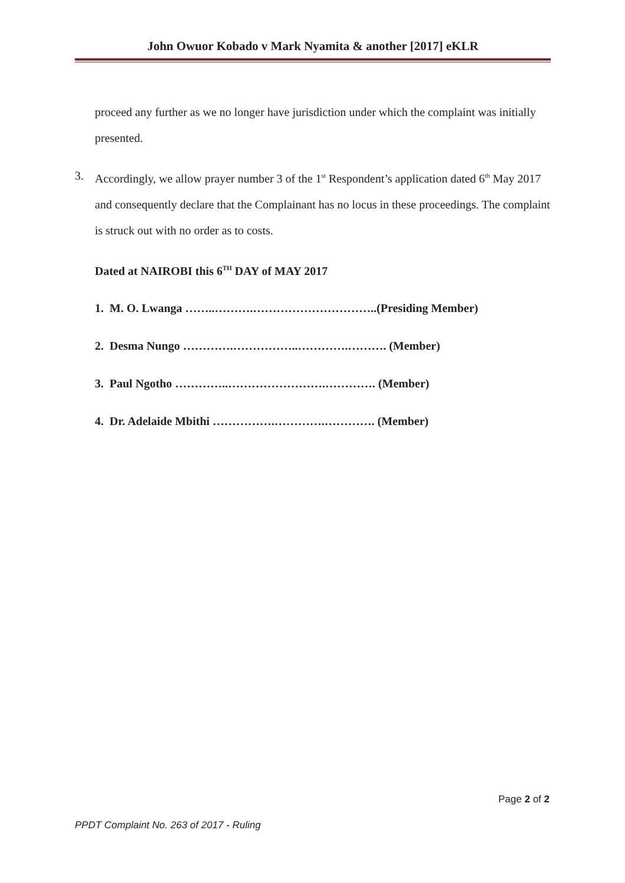John Owuor Kobado v Mark Nyamita & another [2017] eKLR
proceed any further as we no longer have jurisdiction under which the complaint was initially presented.
3. Accordingly, we allow prayer number 3 of the 1<sup>st</sup> Respondent’s application dated 6<sup>th</sup> May 2017 and consequently declare that the Complainant has no locus in these proceedings. The complaint is struck out with no order as to costs.
Dated at NAIROBI this 6<sup>TH</sup> DAY of MAY 2017
1. M. O. Lwanga ……..……….…………………………..(Presiding Member)
2. Desma Nungo ………….……………..………….………. (Member)
3. Paul Ngotho …………..…………………….…………. (Member)
4. Dr. Adelaide Mbithi …………….………….…………. (Member)
Page 2 of 2
PPDT Complaint No. 263 of 2017 - Ruling